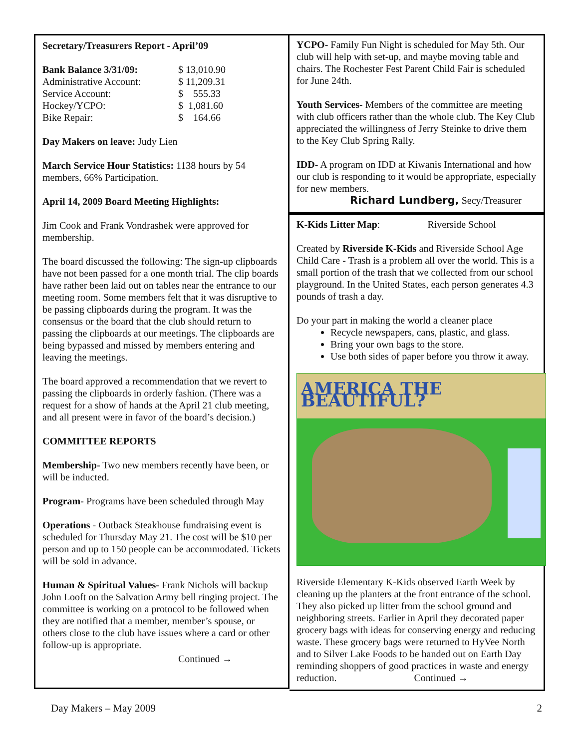Secretary/Treasurers Report - April’09
| Bank Balance 3/31/09: | $ 13,010.90 |
| Administrative Account: | $ 11,209.31 |
| Service Account: | $ 555.33 |
| Hockey/YCPO: | $ 1,081.60 |
| Bike Repair: | $ 164.66 |
Day Makers on leave: Judy Lien
March Service Hour Statistics: 1138 hours by 54 members, 66% Participation.
April 14, 2009 Board Meeting Highlights:
Jim Cook and Frank Vondrashek were approved for membership.
The board discussed the following: The sign-up clipboards have not been passed for a one month trial. The clip boards have rather been laid out on tables near the entrance to our meeting room. Some members felt that it was disruptive to be passing clipboards during the program. It was the consensus or the board that the club should return to passing the clipboards at our meetings. The clipboards are being bypassed and missed by members entering and leaving the meetings.
The board approved a recommendation that we revert to passing the clipboards in orderly fashion. (There was a request for a show of hands at the April 21 club meeting, and all present were in favor of the board’s decision.)
COMMITTEE REPORTS
Membership- Two new members recently have been, or will be inducted.
Program- Programs have been scheduled through May
Operations - Outback Steakhouse fundraising event is scheduled for Thursday May 21. The cost will be $10 per person and up to 150 people can be accommodated. Tickets will be sold in advance.
Human & Spiritual Values- Frank Nichols will backup John Looft on the Salvation Army bell ringing project. The committee is working on a protocol to be followed when they are notified that a member, member’s spouse, or others close to the club have issues where a card or other follow-up is appropriate.
Continued →
YCPO- Family Fun Night is scheduled for May 5th. Our club will help with set-up, and maybe moving table and chairs. The Rochester Fest Parent Child Fair is scheduled for June 24th.
Youth Services- Members of the committee are meeting with club officers rather than the whole club. The Key Club appreciated the willingness of Jerry Steinke to drive them to the Key Club Spring Rally.
IDD- A program on IDD at Kiwanis International and how our club is responding to it would be appropriate, especially for new members.
Richard Lundberg, Secy/Treasurer
K-Kids Litter Map: Riverside School
Created by Riverside K-Kids and Riverside School Age Child Care - Trash is a problem all over the world. This is a small portion of the trash that we collected from our school playground. In the United States, each person generates 4.3 pounds of trash a day.
Do your part in making the world a cleaner place
Recycle newspapers, cans, plastic, and glass.
Bring your own bags to the store.
Use both sides of paper before you throw it away.
AMERICA THE BEAUTIFUL?
Riverside Elementary K-Kids observed Earth Week by cleaning up the planters at the front entrance of the school. They also picked up litter from the school ground and neighboring streets. Earlier in April they decorated paper grocery bags with ideas for conserving energy and reducing waste. These grocery bags were returned to HyVee North and to Silver Lake Foods to be handed out on Earth Day reminding shoppers of good practices in waste and energy reduction. Continued →
Day Makers – May 2009 2